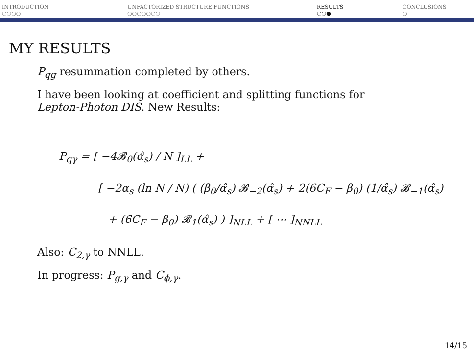INTRODUCTION
○○○○
UNFACTORIZED STRUCTURE FUNCTIONS
○○○○○○○
RESULTS
○○●
CONCLUSIONS
○
MY RESULTS
P<sub>qg</sub> resummation completed by others.
I have been looking at coefficient and splitting functions for
Lepton-Photon DIS. New Results:
P<sub>qγ</sub> = [ −4𝓑<sub>0</sub>(α̂<sub>s</sub>) / N ]<sub>LL</sub> +
[ −2α<sub>s</sub> (ln N / N) ( (β<sub>0</sub>/α̂<sub>s</sub>) 𝓑<sub>−2</sub>(α̂<sub>s</sub>) + 2(6C<sub>F</sub> − β<sub>0</sub>) (1/α̂<sub>s</sub>) 𝓑<sub>−1</sub>(α̂<sub>s</sub>)
+ (6C<sub>F</sub> − β<sub>0</sub>) 𝓑<sub>1</sub>(α̂<sub>s</sub>) ) ]<sub>NLL</sub> + [ ⋯ ]<sub>NNLL</sub>
Also: C<sub>2,γ</sub> to NNLL.
In progress: P<sub>g,γ</sub> and C<sub>ϕ,γ</sub>.
14/15